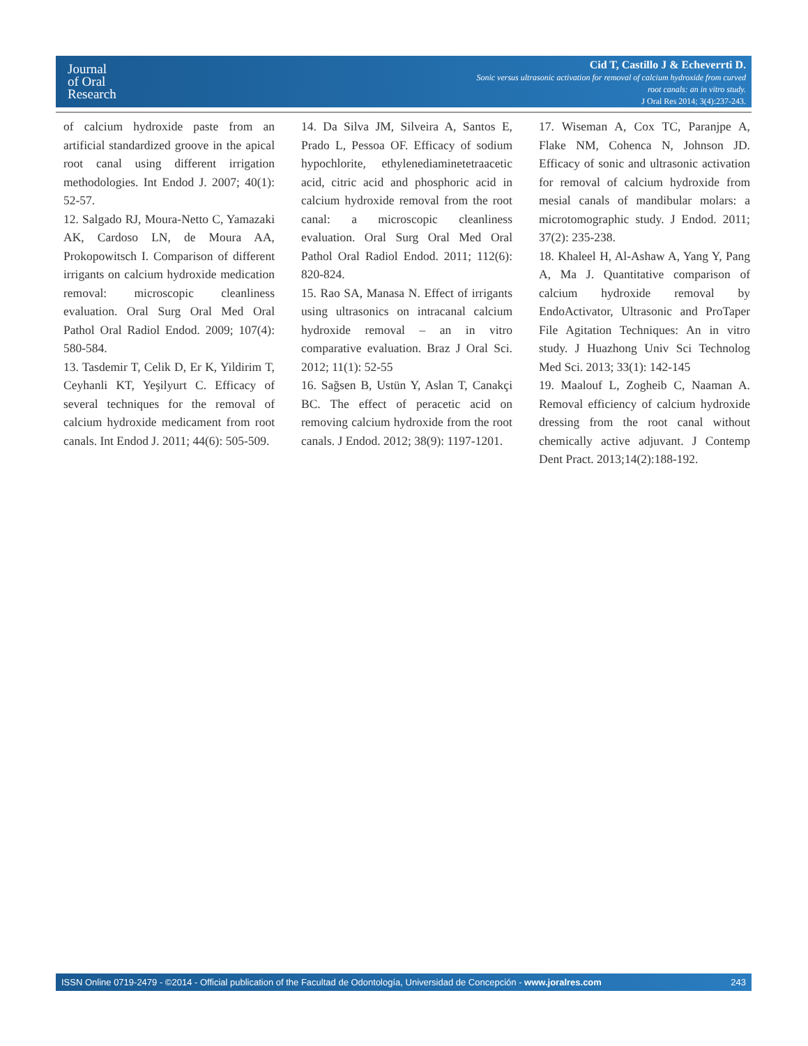Journal
of Oral
Research
Cid T, Castillo J & Echeverrti D.
Sonic versus ultrasonic activation for removal of calcium hydroxide from curved
root canals: an in vitro study.
J Oral Res 2014; 3(4):237-243.
of calcium hydroxide paste from an artificial standardized groove in the apical root canal using different irrigation methodologies. Int Endod J. 2007; 40(1): 52-57.
12. Salgado RJ, Moura-Netto C, Yamazaki AK, Cardoso LN, de Moura AA, Prokopowitsch I. Comparison of different irrigants on calcium hydroxide medication removal: microscopic cleanliness evaluation. Oral Surg Oral Med Oral Pathol Oral Radiol Endod. 2009; 107(4): 580-584.
13. Tasdemir T, Celik D, Er K, Yildirim T, Ceyhanli KT, Yeşilyurt C. Efficacy of several techniques for the removal of calcium hydroxide medicament from root canals. Int Endod J. 2011; 44(6): 505-509.
14. Da Silva JM, Silveira A, Santos E, Prado L, Pessoa OF. Efficacy of sodium hypochlorite, ethylenediaminetetraacetic acid, citric acid and phosphoric acid in calcium hydroxide removal from the root canal: a microscopic cleanliness evaluation. Oral Surg Oral Med Oral Pathol Oral Radiol Endod. 2011; 112(6): 820-824.
15. Rao SA, Manasa N. Effect of irrigants using ultrasonics on intracanal calcium hydroxide removal – an in vitro comparative evaluation. Braz J Oral Sci. 2012; 11(1): 52-55
16. Sağsen B, Ustün Y, Aslan T, Canakçi BC. The effect of peracetic acid on removing calcium hydroxide from the root canals. J Endod. 2012; 38(9): 1197-1201.
17. Wiseman A, Cox TC, Paranjpe A, Flake NM, Cohenca N, Johnson JD. Efficacy of sonic and ultrasonic activation for removal of calcium hydroxide from mesial canals of mandibular molars: a microtomographic study. J Endod. 2011; 37(2): 235-238.
18. Khaleel H, Al-Ashaw A, Yang Y, Pang A, Ma J. Quantitative comparison of calcium hydroxide removal by EndoActivator, Ultrasonic and ProTaper File Agitation Techniques: An in vitro study. J Huazhong Univ Sci Technolog Med Sci. 2013; 33(1): 142-145
19. Maalouf L, Zogheib C, Naaman A. Removal efficiency of calcium hydroxide dressing from the root canal without chemically active adjuvant. J Contemp Dent Pract. 2013;14(2):188-192.
ISSN Online 0719-2479 - ©2014 - Official publication of the Facultad de Odontología, Universidad de Concepción - www.joralres.com 243